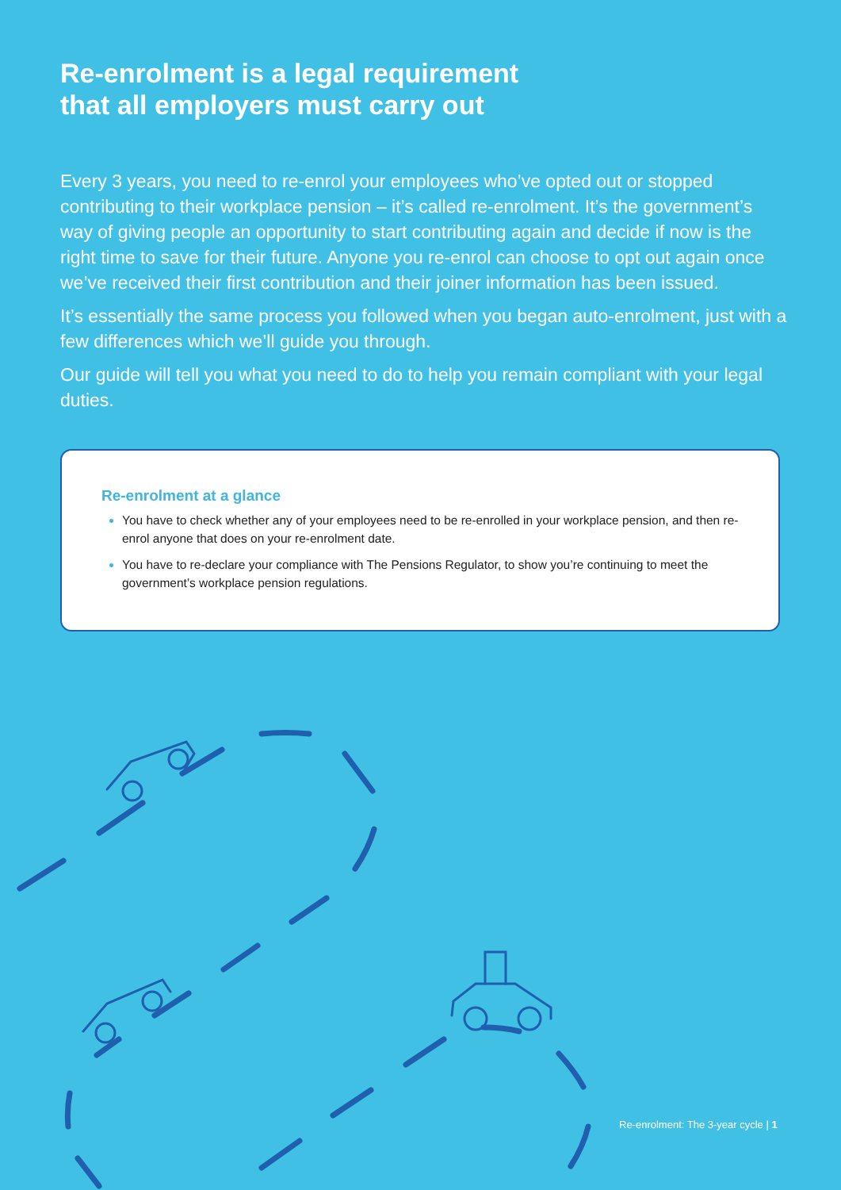Re-enrolment is a legal requirement
that all employers must carry out
Every 3 years, you need to re-enrol your employees who’ve opted out or stopped contributing to their workplace pension – it’s called re-enrolment. It’s the government’s way of giving people an opportunity to start contributing again and decide if now is the right time to save for their future. Anyone you re-enrol can choose to opt out again once we’ve received their first contribution and their joiner information has been issued.
It’s essentially the same process you followed when you began auto-enrolment, just with a few differences which we’ll guide you through.
Our guide will tell you what you need to do to help you remain compliant with your legal duties.
Re-enrolment at a glance
You have to check whether any of your employees need to be re-enrolled in your workplace pension, and then re-enrol anyone that does on your re-enrolment date.
You have to re-declare your compliance with The Pensions Regulator, to show you’re continuing to meet the government’s workplace pension regulations.
Re-enrolment: The 3-year cycle | 1